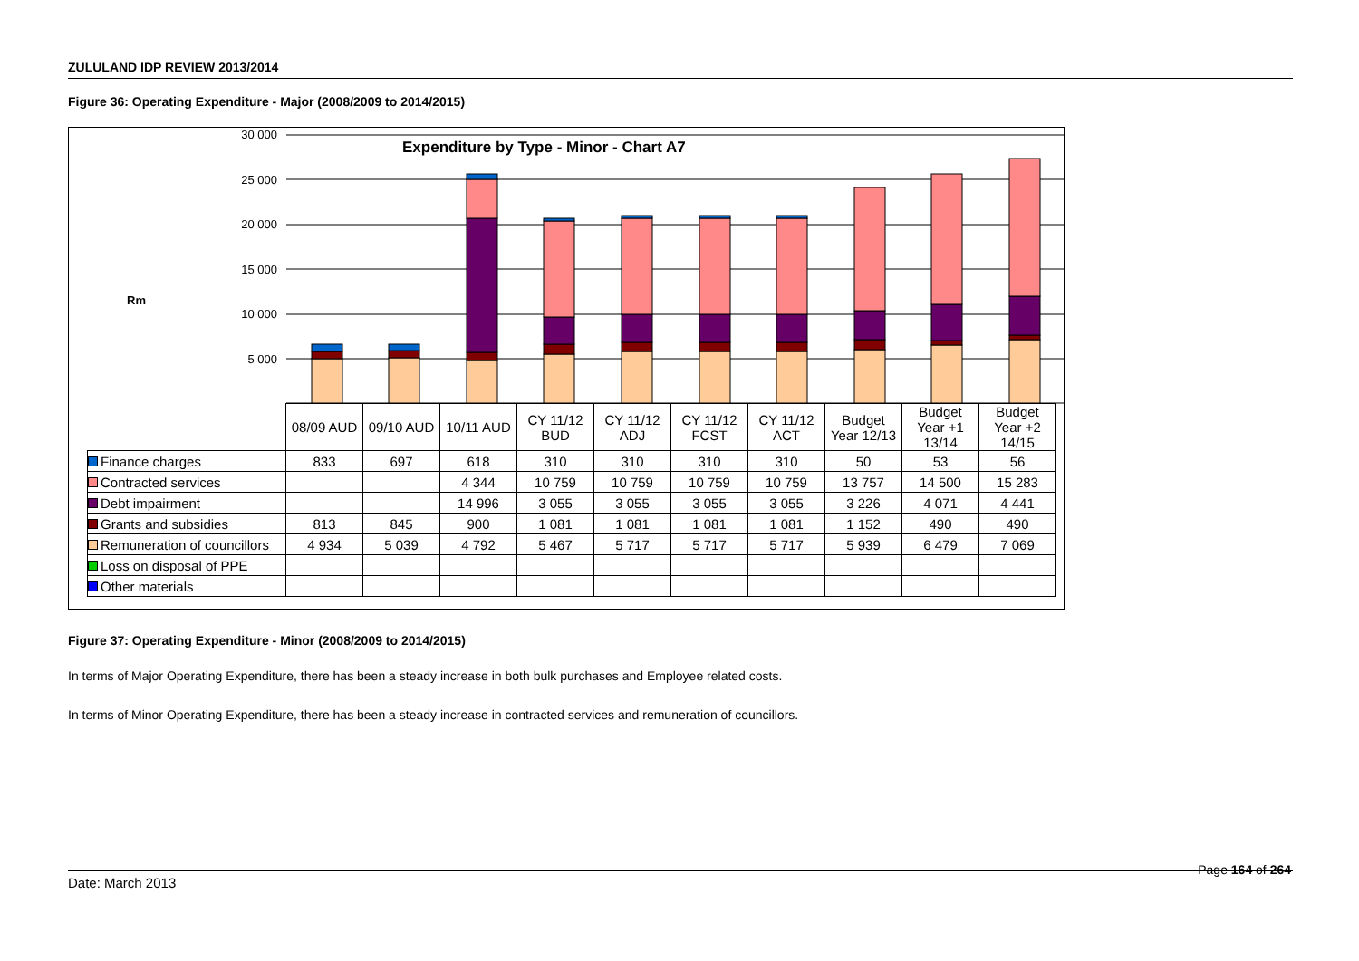ZULULAND IDP REVIEW 2013/2014
Figure 36: Operating Expenditure - Major (2008/2009 to 2014/2015)
Expenditure by Type - Minor - Chart A7
Rm
30 000
25 000
20 000
15 000
10 000
5 000
| | 08/09 AUD | 09/10 AUD | 10/11 AUD | CY 11/12 BUD | CY 11/12 ADJ | CY 11/12 FCST | CY 11/12 ACT | Budget Year 12/13 | Budget Year +1 13/14 | Budget Year +2 14/15 |
| Finance charges | 833 | 697 | 618 | 310 | 310 | 310 | 310 | 50 | 53 | 56 |
| Contracted services | | | 4 344 | 10 759 | 10 759 | 10 759 | 10 759 | 13 757 | 14 500 | 15 283 |
| Debt impairment | | | 14 996 | 3 055 | 3 055 | 3 055 | 3 055 | 3 226 | 4 071 | 4 441 |
| Grants and subsidies | 813 | 845 | 900 | 1 081 | 1 081 | 1 081 | 1 081 | 1 152 | 490 | 490 |
| Remuneration of councillors | 4 934 | 5 039 | 4 792 | 5 467 | 5 717 | 5 717 | 5 717 | 5 939 | 6 479 | 7 069 |
| Loss on disposal of PPE | | | | | | | | | | |
| Other materials | | | | | | | | | | |
Figure 37: Operating Expenditure - Minor (2008/2009 to 2014/2015)
In terms of Major Operating Expenditure, there has been a steady increase in both bulk purchases and Employee related costs.
In terms of Minor Operating Expenditure, there has been a steady increase in contracted services and remuneration of councillors.
Page 164 of 264
Date: March 2013